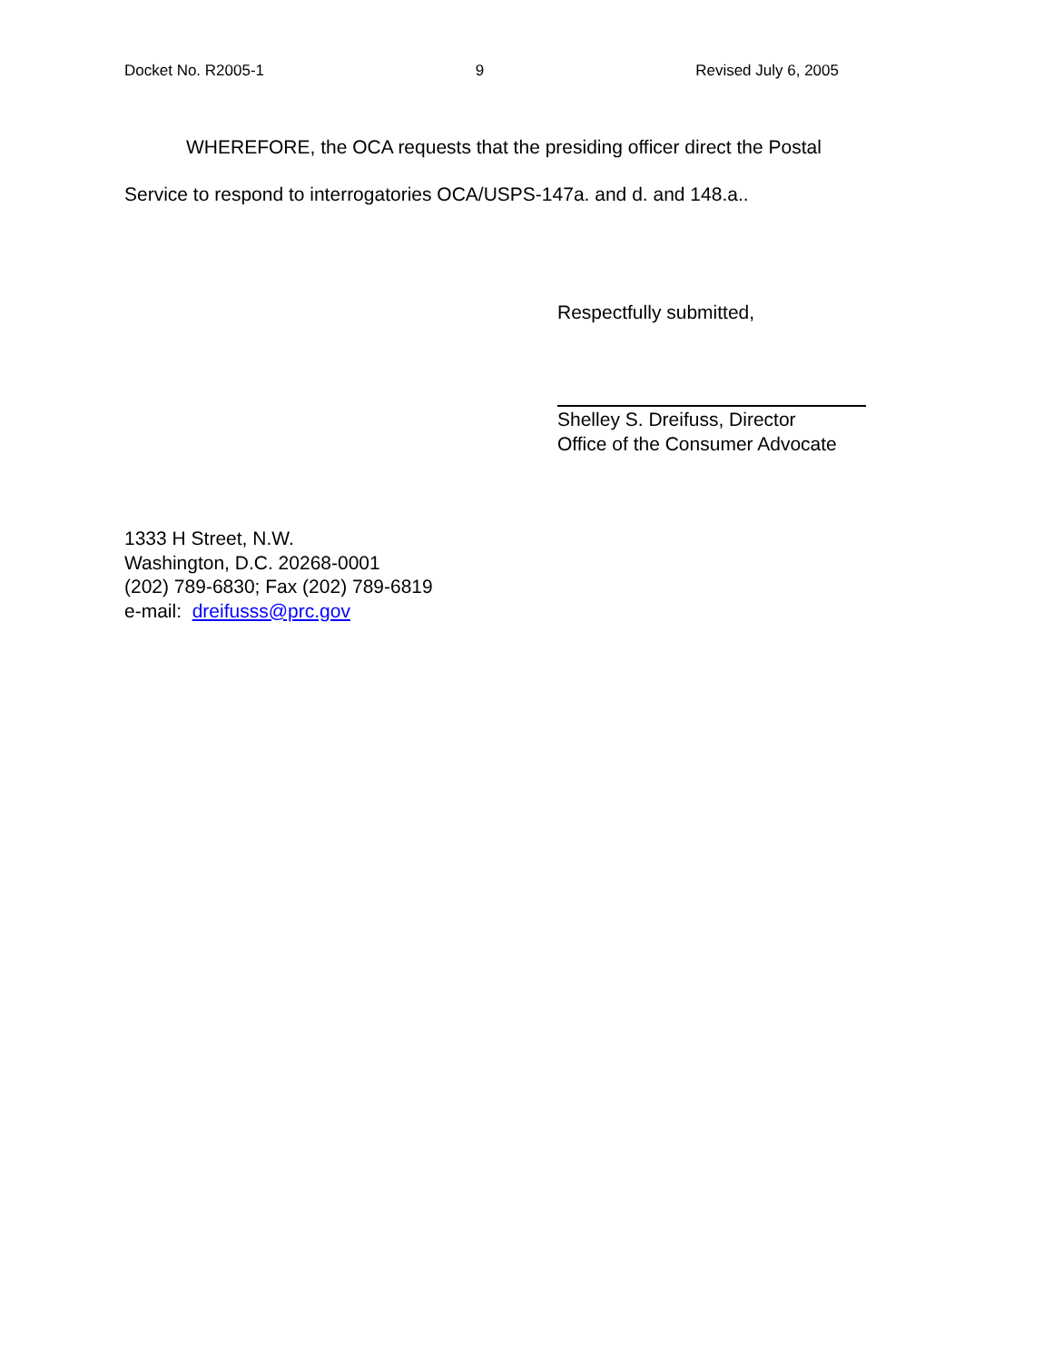Docket No. R2005-1 9 Revised July 6, 2005
WHEREFORE, the OCA requests that the presiding officer direct the Postal Service to respond to interrogatories OCA/USPS-147a. and d. and 148.a..
Respectfully submitted,
Shelley S. Dreifuss, Director
Office of the Consumer Advocate
1333 H Street, N.W.
Washington, D.C. 20268-0001
(202) 789-6830; Fax (202) 789-6819
e-mail: dreifusss@prc.gov